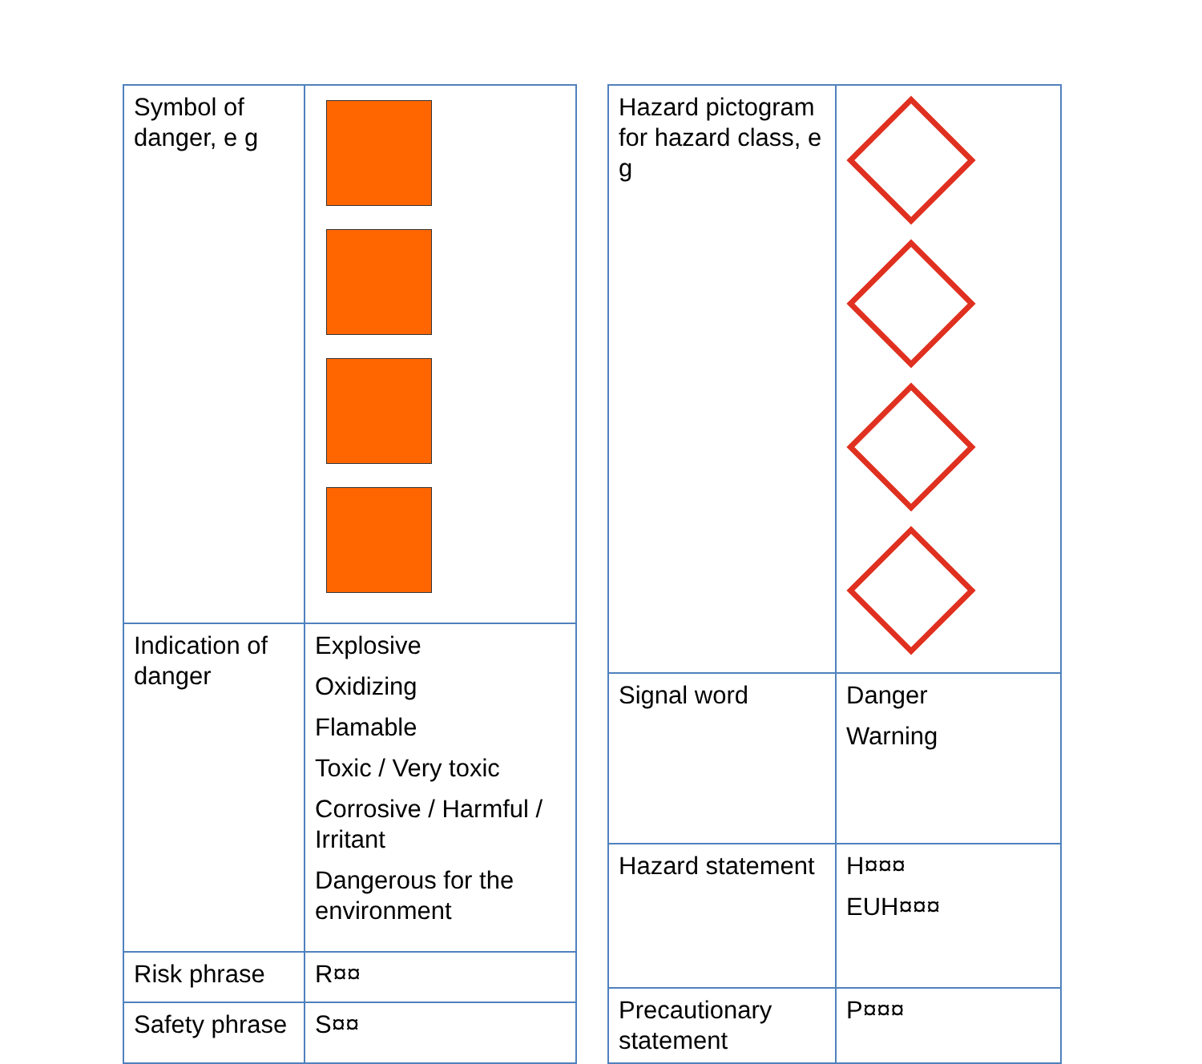| Symbol of danger, e g | |
| Indication of danger | Explosive Oxidizing Flamable Toxic / Very toxic Corrosive / Harmful / Irritant Dangerous for the environment |
| Risk phrase | R¤¤ |
| Safety phrase | S¤¤ |
| Hazard pictogram for hazard class, e g | |
| Signal word | Danger Warning |
| Hazard statement | H¤¤¤ EUH¤¤¤ |
| Precautionary statement | P¤¤¤ |